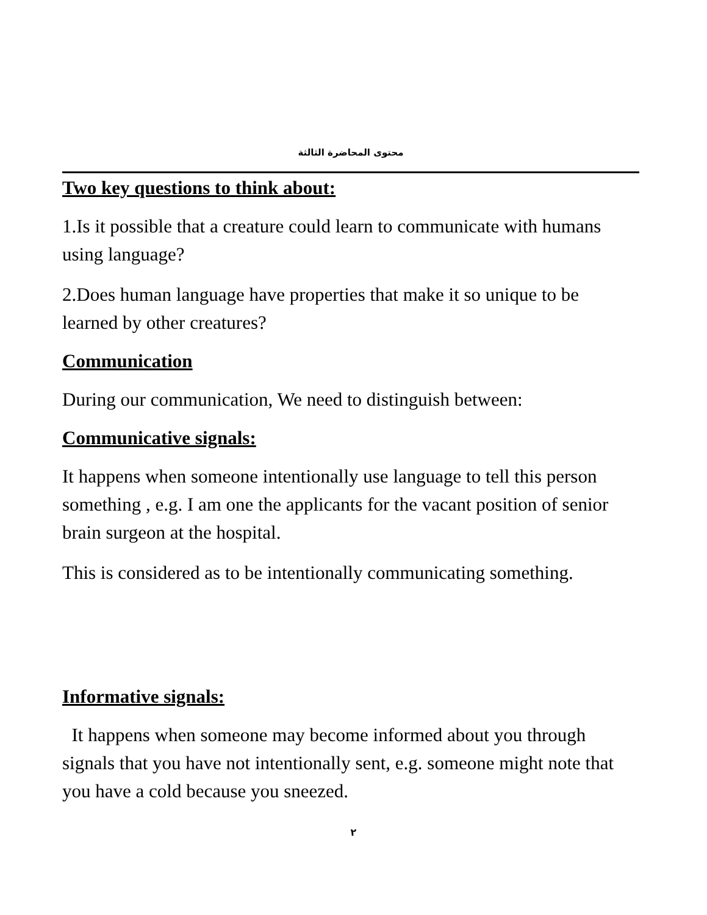محتوى المحاضرة الثالثة
Two key questions to think about:
1.Is it possible that a creature could learn to communicate with humans using language?
2.Does human language have properties that make it so unique to be learned by other creatures?
Communication
During our communication, We need to distinguish between:
Communicative signals:
It happens when someone intentionally use language to tell this person something , e.g. I am one the applicants for the vacant position of senior brain surgeon at the hospital.
This is considered as to be intentionally communicating something.
Informative signals:
It happens when someone may become informed about you through signals that you have not intentionally sent, e.g. someone might note that you have a cold because you sneezed.
٢